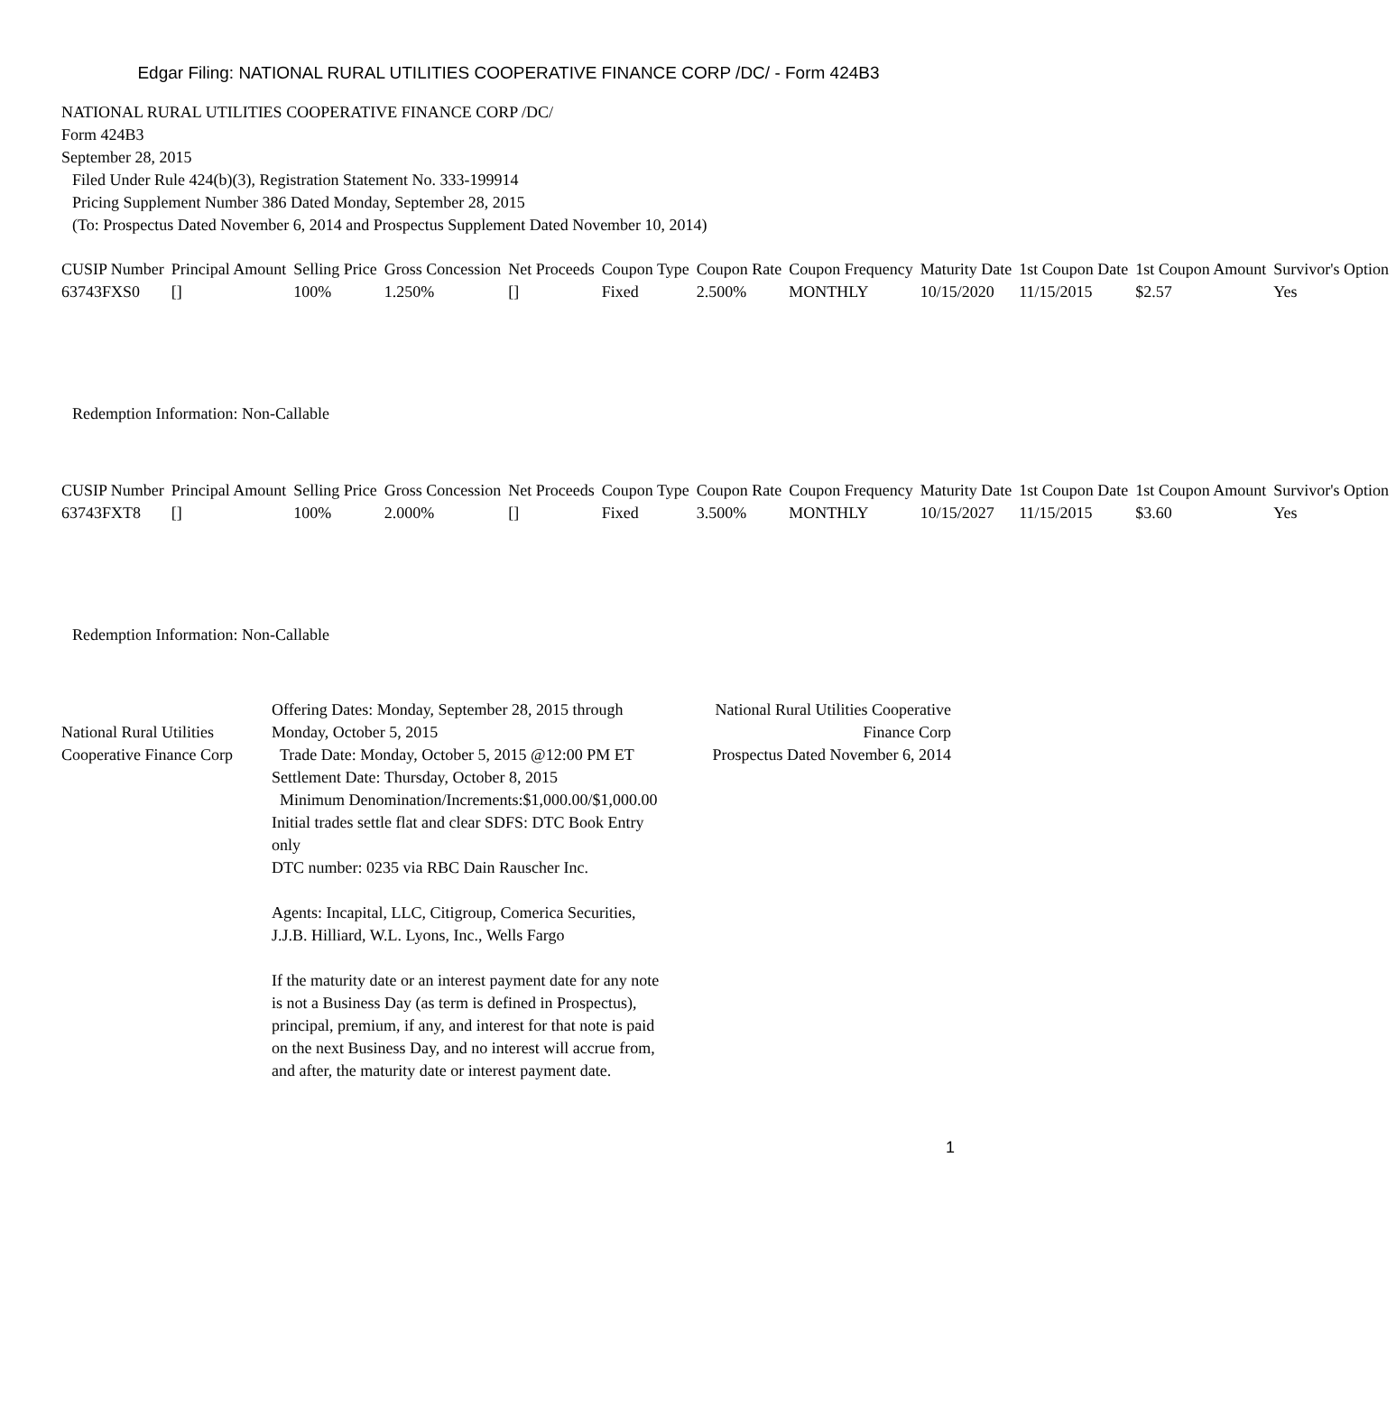Edgar Filing: NATIONAL RURAL UTILITIES COOPERATIVE FINANCE CORP /DC/ - Form 424B3
NATIONAL RURAL UTILITIES COOPERATIVE FINANCE CORP /DC/
Form 424B3
September 28, 2015
Filed Under Rule 424(b)(3), Registration Statement No. 333-199914
Pricing Supplement Number 386 Dated Monday, September 28, 2015
(To: Prospectus Dated November 6, 2014 and Prospectus Supplement Dated November 10, 2014)
| CUSIP Number | Principal Amount | Selling Price | Gross Concession | Net Proceeds | Coupon Type | Coupon Rate | Coupon Frequency | Maturity Date | 1st Coupon Date | 1st Coupon Amount | Survivor's Option |
| --- | --- | --- | --- | --- | --- | --- | --- | --- | --- | --- | --- |
| 63743FXS0 | [] | 100% | 1.250% | [] | Fixed | 2.500% | MONTHLY | 10/15/2020 | 11/15/2015 | $2.57 | Yes |
Redemption Information: Non-Callable
| CUSIP Number | Principal Amount | Selling Price | Gross Concession | Net Proceeds | Coupon Type | Coupon Rate | Coupon Frequency | Maturity Date | 1st Coupon Date | 1st Coupon Amount | Survivor's Option |
| --- | --- | --- | --- | --- | --- | --- | --- | --- | --- | --- | --- |
| 63743FXT8 | [] | 100% | 2.000% | [] | Fixed | 3.500% | MONTHLY | 10/15/2027 | 11/15/2015 | $3.60 | Yes |
Redemption Information: Non-Callable
| National Rural Utilities Cooperative Finance Corp | Offering Dates: Monday, September 28, 2015 through Monday, October 5, 2015 Trade Date: Monday, October 5, 2015 @12:00 PM ET Settlement Date: Thursday, October 8, 2015 Minimum Denomination/Increments:$1,000.00/$1,000.00 Initial trades settle flat and clear SDFS: DTC Book Entry only DTC number: 0235 via RBC Dain Rauscher Inc. Agents: Incapital, LLC, Citigroup, Comerica Securities, J.J.B. Hilliard, W.L. Lyons, Inc., Wells Fargo If the maturity date or an interest payment date for any note is not a Business Day (as term is defined in Prospectus), principal, premium, if any, and interest for that note is paid on the next Business Day, and no interest will accrue from, and after, the maturity date or interest payment date. | National Rural Utilities Cooperative Finance Corp Prospectus Dated November 6, 2014 |
1